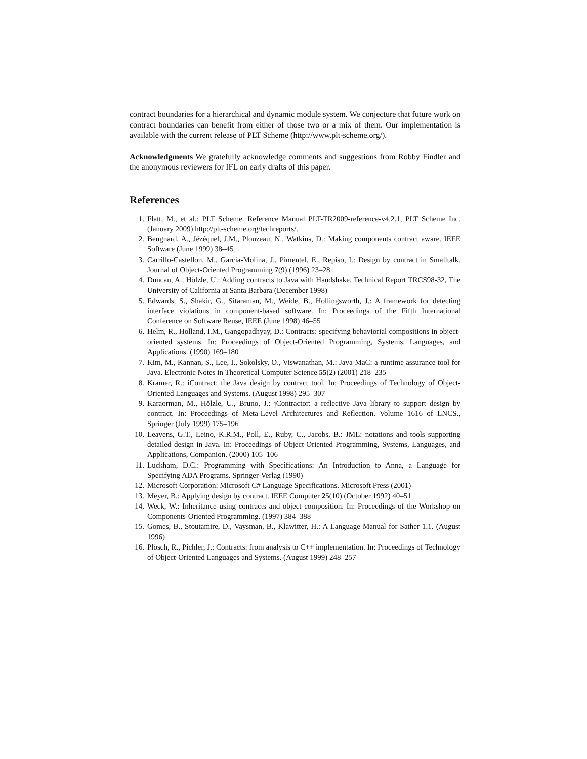contract boundaries for a hierarchical and dynamic module system. We conjecture that future work on contract boundaries can benefit from either of those two or a mix of them. Our implementation is available with the current release of PLT Scheme (http://www.plt-scheme.org/).
Acknowledgments We gratefully acknowledge comments and suggestions from Robby Findler and the anonymous reviewers for IFL on early drafts of this paper.
References
1. Flatt, M., et al.: PLT Scheme. Reference Manual PLT-TR2009-reference-v4.2.1, PLT Scheme Inc. (January 2009) http://plt-scheme.org/techreports/.
2. Beugnard, A., Jézéquel, J.M., Plouzeau, N., Watkins, D.: Making components contract aware. IEEE Software (June 1999) 38–45
3. Carrillo-Castellon, M., Garcia-Molina, J., Pimentel, E., Repiso, I.: Design by contract in Smalltalk. Journal of Object-Oriented Programming 7(9) (1996) 23–28
4. Duncan, A., Hölzle, U.: Adding contracts to Java with Handshake. Technical Report TRCS98-32, The University of California at Santa Barbara (December 1998)
5. Edwards, S., Shakir, G., Sitaraman, M., Weide, B., Hollingsworth, J.: A framework for detecting interface violations in component-based software. In: Proceedings of the Fifth International Conference on Software Reuse, IEEE (June 1998) 46–55
6. Helm, R., Holland, I.M., Gangopadhyay, D.: Contracts: specifying behaviorial compositions in object-oriented systems. In: Proceedings of Object-Oriented Programming, Systems, Languages, and Applications. (1990) 169–180
7. Kim, M., Kannan, S., Lee, I., Sokolsky, O., Viswanathan, M.: Java-MaC: a runtime assurance tool for Java. Electronic Notes in Theoretical Computer Science 55(2) (2001) 218–235
8. Kramer, R.: iContract: the Java design by contract tool. In: Proceedings of Technology of Object-Oriented Languages and Systems. (August 1998) 295–307
9. Karaorman, M., Hölzle, U., Bruno, J.: jContractor: a reflective Java library to support design by contract. In: Proceedings of Meta-Level Architectures and Reflection. Volume 1616 of LNCS., Springer (July 1999) 175–196
10. Leavens, G.T., Leino, K.R.M., Poll, E., Ruby, C., Jacobs, B.: JML: notations and tools supporting detailed design in Java. In: Proceedings of Object-Oriented Programming, Systems, Languages, and Applications, Companion. (2000) 105–106
11. Luckham, D.C.: Programming with Specifications: An Introduction to Anna, a Language for Specifying ADA Programs. Springer-Verlag (1990)
12. Microsoft Corporation: Microsoft C# Language Specifications. Microsoft Press (2001)
13. Meyer, B.: Applying design by contract. IEEE Computer 25(10) (October 1992) 40–51
14. Weck, W.: Inheritance using contracts and object composition. In: Proceedings of the Workshop on Components-Oriented Programming. (1997) 384–388
15. Gomes, B., Stoutamire, D., Vaysman, B., Klawitter, H.: A Language Manual for Sather 1.1. (August 1996)
16. Plösch, R., Pichler, J.: Contracts: from analysis to C++ implementation. In: Proceedings of Technology of Object-Oriented Languages and Systems. (August 1999) 248–257